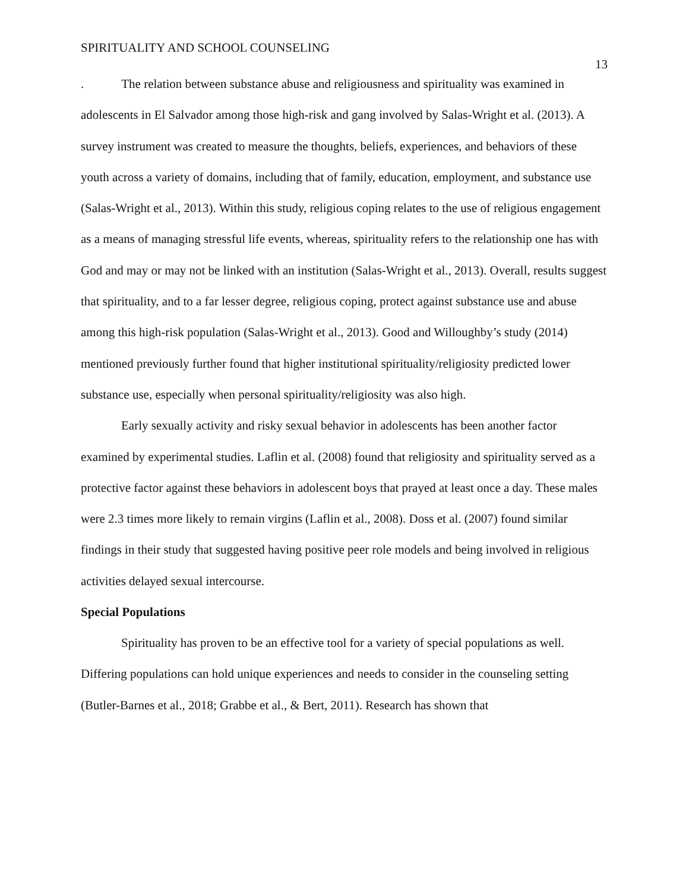SPIRITUALITY AND SCHOOL COUNSELING 13
. The relation between substance abuse and religiousness and spirituality was examined in adolescents in El Salvador among those high-risk and gang involved by Salas-Wright et al. (2013). A survey instrument was created to measure the thoughts, beliefs, experiences, and behaviors of these youth across a variety of domains, including that of family, education, employment, and substance use (Salas-Wright et al., 2013). Within this study, religious coping relates to the use of religious engagement as a means of managing stressful life events, whereas, spirituality refers to the relationship one has with God and may or may not be linked with an institution (Salas-Wright et al., 2013). Overall, results suggest that spirituality, and to a far lesser degree, religious coping, protect against substance use and abuse among this high-risk population (Salas-Wright et al., 2013). Good and Willoughby’s study (2014) mentioned previously further found that higher institutional spirituality/religiosity predicted lower substance use, especially when personal spirituality/religiosity was also high.
Early sexually activity and risky sexual behavior in adolescents has been another factor examined by experimental studies. Laflin et al. (2008) found that religiosity and spirituality served as a protective factor against these behaviors in adolescent boys that prayed at least once a day. These males were 2.3 times more likely to remain virgins (Laflin et al., 2008). Doss et al. (2007) found similar findings in their study that suggested having positive peer role models and being involved in religious activities delayed sexual intercourse.
Special Populations
Spirituality has proven to be an effective tool for a variety of special populations as well. Differing populations can hold unique experiences and needs to consider in the counseling setting (Butler-Barnes et al., 2018; Grabbe et al., & Bert, 2011). Research has shown that